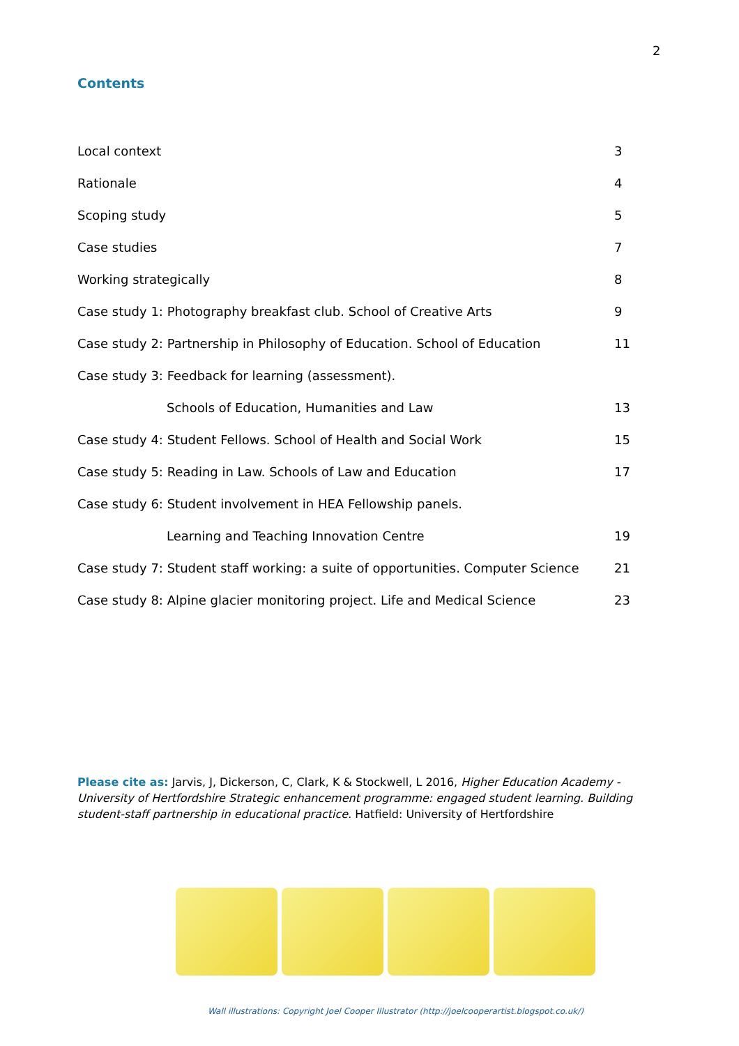2
Contents
Local context 3
Rationale 4
Scoping study 5
Case studies 7
Working strategically 8
Case study 1: Photography breakfast club. School of Creative Arts 9
Case study 2: Partnership in Philosophy of Education. School of Education 11
Case study 3: Feedback for learning (assessment).
Schools of Education, Humanities and Law 13
Case study 4: Student Fellows. School of Health and Social Work 15
Case study 5: Reading in Law. Schools of Law and Education 17
Case study 6: Student involvement in HEA Fellowship panels.
Learning and Teaching Innovation Centre 19
Case study 7: Student staff working: a suite of opportunities. Computer Science 21
Case study 8: Alpine glacier monitoring project. Life and Medical Science 23
Please cite as: Jarvis, J, Dickerson, C, Clark, K & Stockwell, L 2016, Higher Education Academy - University of Hertfordshire Strategic enhancement programme: engaged student learning. Building student-staff partnership in educational practice. Hatfield: University of Hertfordshire
Wall illustrations: Copyright Joel Cooper Illustrator (http://joelcooperartist.blogspot.co.uk/)